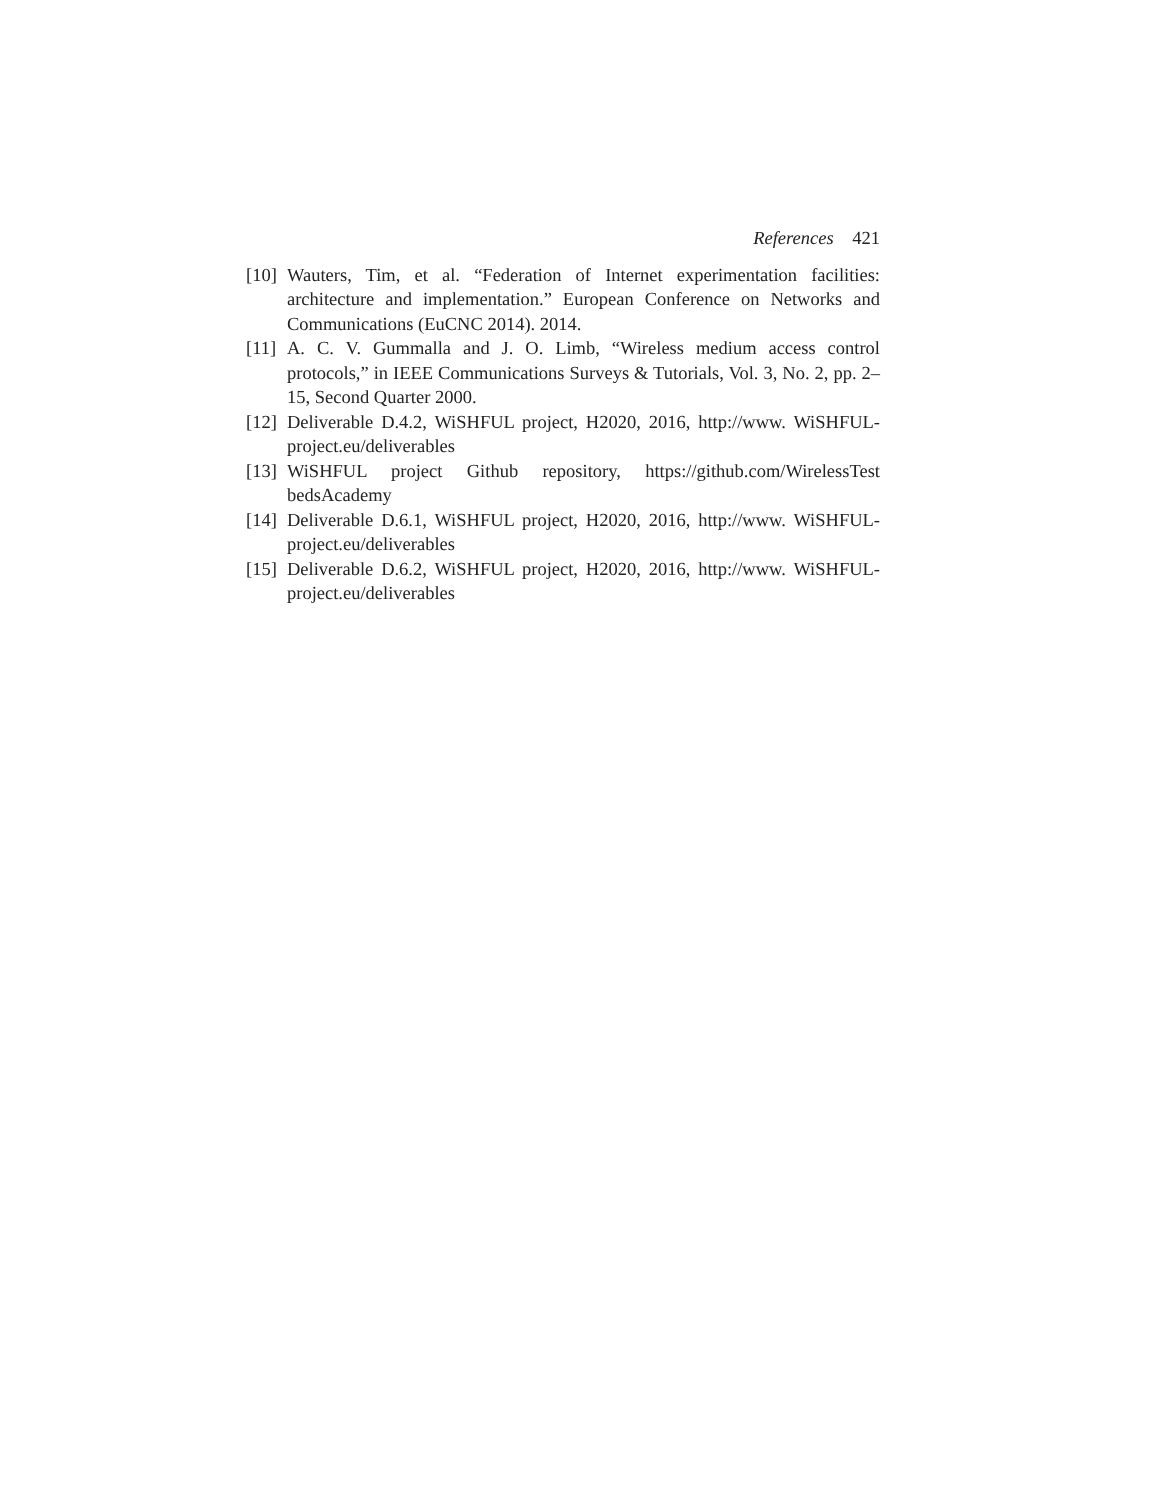References 421
[10] Wauters, Tim, et al. “Federation of Internet experimentation facilities: architecture and implementation.” European Conference on Networks and Communications (EuCNC 2014). 2014.
[11] A. C. V. Gummalla and J. O. Limb, “Wireless medium access control protocols,” in IEEE Communications Surveys & Tutorials, Vol. 3, No. 2, pp. 2–15, Second Quarter 2000.
[12] Deliverable D.4.2, WiSHFUL project, H2020, 2016, http://www. WiSHFUL-project.eu/deliverables
[13] WiSHFUL project Github repository, https://github.com/WirelessTest bedsAcademy
[14] Deliverable D.6.1, WiSHFUL project, H2020, 2016, http://www. WiSHFUL-project.eu/deliverables
[15] Deliverable D.6.2, WiSHFUL project, H2020, 2016, http://www. WiSHFUL-project.eu/deliverables